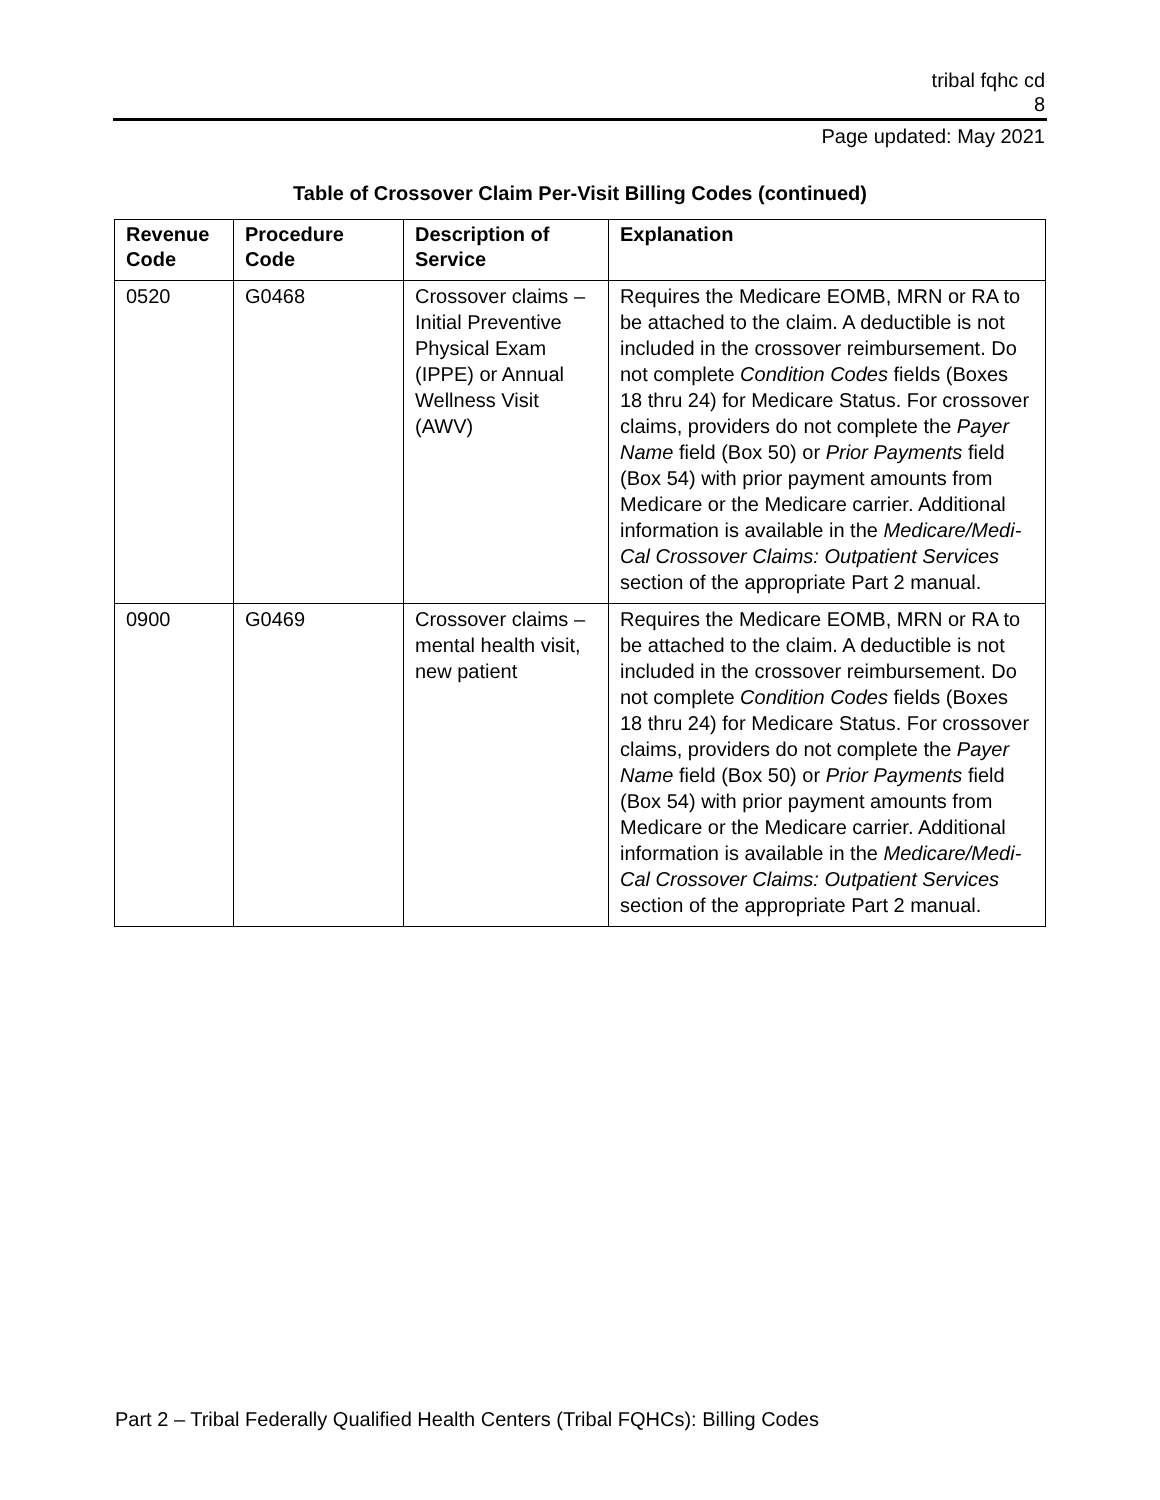tribal fqhc cd
8
Page updated: May 2021
Table of Crossover Claim Per-Visit Billing Codes (continued)
| Revenue Code | Procedure Code | Description of Service | Explanation |
| --- | --- | --- | --- |
| 0520 | G0468 | Crossover claims – Initial Preventive Physical Exam (IPPE) or Annual Wellness Visit (AWV) | Requires the Medicare EOMB, MRN or RA to be attached to the claim. A deductible is not included in the crossover reimbursement. Do not complete Condition Codes fields (Boxes 18 thru 24) for Medicare Status. For crossover claims, providers do not complete the Payer Name field (Box 50) or Prior Payments field (Box 54) with prior payment amounts from Medicare or the Medicare carrier. Additional information is available in the Medicare/Medi-Cal Crossover Claims: Outpatient Services section of the appropriate Part 2 manual. |
| 0900 | G0469 | Crossover claims – mental health visit, new patient | Requires the Medicare EOMB, MRN or RA to be attached to the claim. A deductible is not included in the crossover reimbursement. Do not complete Condition Codes fields (Boxes 18 thru 24) for Medicare Status. For crossover claims, providers do not complete the Payer Name field (Box 50) or Prior Payments field (Box 54) with prior payment amounts from Medicare or the Medicare carrier. Additional information is available in the Medicare/Medi-Cal Crossover Claims: Outpatient Services section of the appropriate Part 2 manual. |
Part 2 – Tribal Federally Qualified Health Centers (Tribal FQHCs): Billing Codes